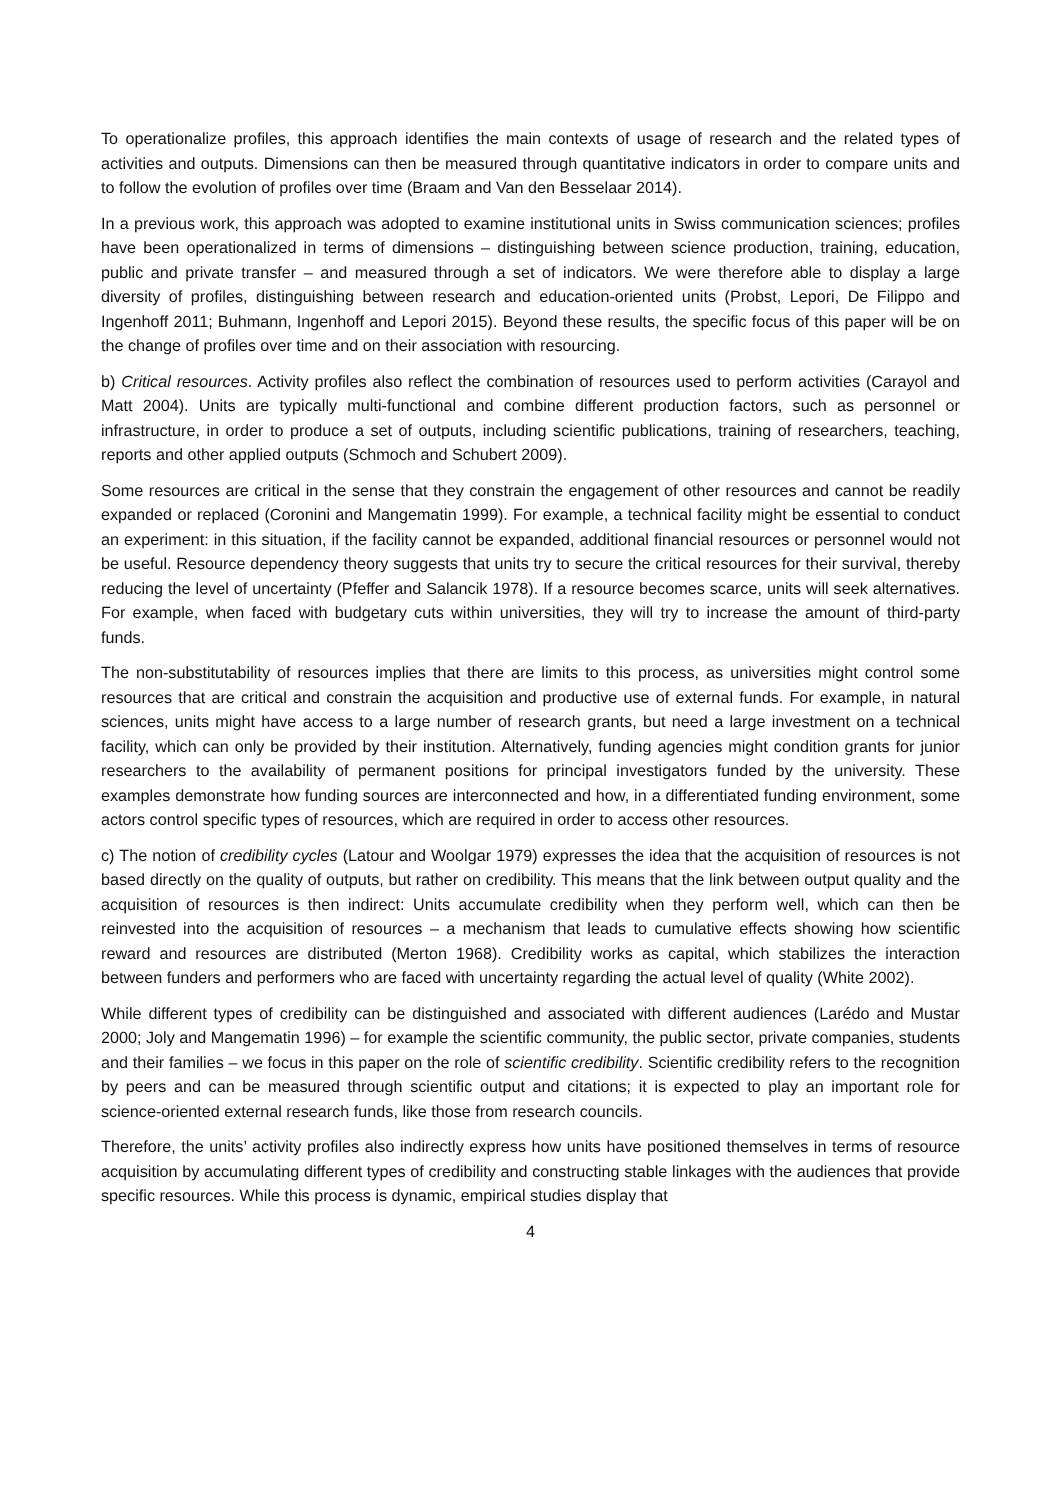To operationalize profiles, this approach identifies the main contexts of usage of research and the related types of activities and outputs. Dimensions can then be measured through quantitative indicators in order to compare units and to follow the evolution of profiles over time (Braam and Van den Besselaar 2014).
In a previous work, this approach was adopted to examine institutional units in Swiss communication sciences; profiles have been operationalized in terms of dimensions – distinguishing between science production, training, education, public and private transfer – and measured through a set of indicators. We were therefore able to display a large diversity of profiles, distinguishing between research and education-oriented units (Probst, Lepori, De Filippo and Ingenhoff 2011; Buhmann, Ingenhoff and Lepori 2015). Beyond these results, the specific focus of this paper will be on the change of profiles over time and on their association with resourcing.
b) Critical resources. Activity profiles also reflect the combination of resources used to perform activities (Carayol and Matt 2004). Units are typically multi-functional and combine different production factors, such as personnel or infrastructure, in order to produce a set of outputs, including scientific publications, training of researchers, teaching, reports and other applied outputs (Schmoch and Schubert 2009).
Some resources are critical in the sense that they constrain the engagement of other resources and cannot be readily expanded or replaced (Coronini and Mangematin 1999). For example, a technical facility might be essential to conduct an experiment: in this situation, if the facility cannot be expanded, additional financial resources or personnel would not be useful. Resource dependency theory suggests that units try to secure the critical resources for their survival, thereby reducing the level of uncertainty (Pfeffer and Salancik 1978). If a resource becomes scarce, units will seek alternatives. For example, when faced with budgetary cuts within universities, they will try to increase the amount of third-party funds.
The non-substitutability of resources implies that there are limits to this process, as universities might control some resources that are critical and constrain the acquisition and productive use of external funds. For example, in natural sciences, units might have access to a large number of research grants, but need a large investment on a technical facility, which can only be provided by their institution. Alternatively, funding agencies might condition grants for junior researchers to the availability of permanent positions for principal investigators funded by the university. These examples demonstrate how funding sources are interconnected and how, in a differentiated funding environment, some actors control specific types of resources, which are required in order to access other resources.
c) The notion of credibility cycles (Latour and Woolgar 1979) expresses the idea that the acquisition of resources is not based directly on the quality of outputs, but rather on credibility. This means that the link between output quality and the acquisition of resources is then indirect: Units accumulate credibility when they perform well, which can then be reinvested into the acquisition of resources – a mechanism that leads to cumulative effects showing how scientific reward and resources are distributed (Merton 1968). Credibility works as capital, which stabilizes the interaction between funders and performers who are faced with uncertainty regarding the actual level of quality (White 2002).
While different types of credibility can be distinguished and associated with different audiences (Larédo and Mustar 2000; Joly and Mangematin 1996) – for example the scientific community, the public sector, private companies, students and their families – we focus in this paper on the role of scientific credibility. Scientific credibility refers to the recognition by peers and can be measured through scientific output and citations; it is expected to play an important role for science-oriented external research funds, like those from research councils.
Therefore, the units’ activity profiles also indirectly express how units have positioned themselves in terms of resource acquisition by accumulating different types of credibility and constructing stable linkages with the audiences that provide specific resources. While this process is dynamic, empirical studies display that
4